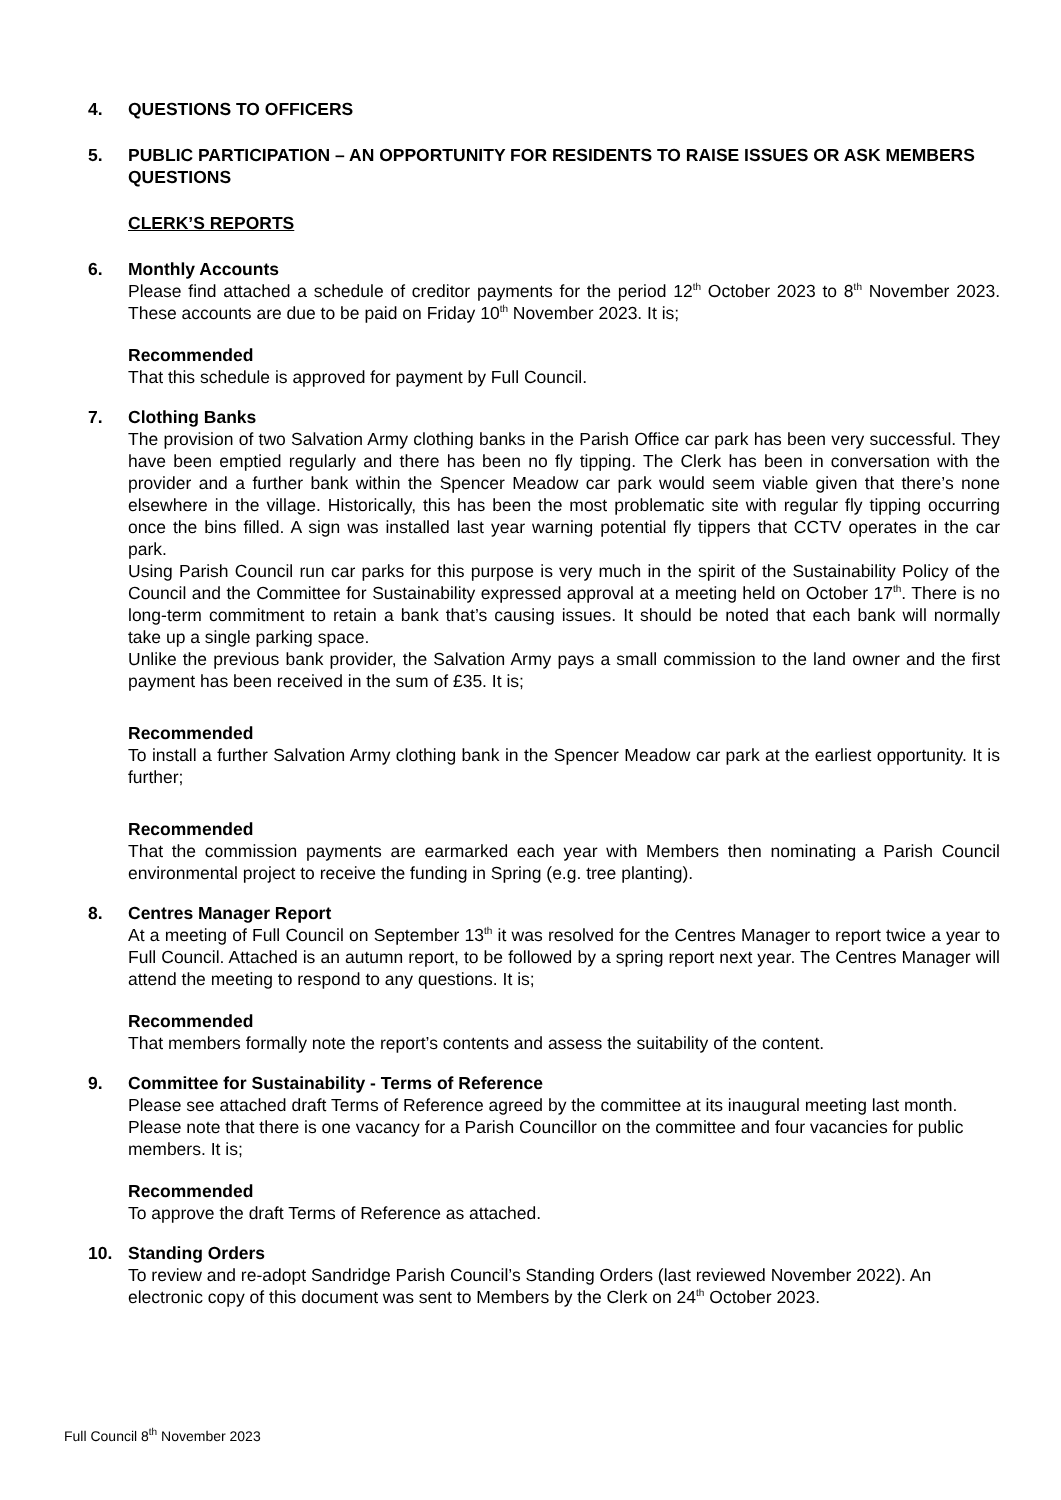4. QUESTIONS TO OFFICERS
5. PUBLIC PARTICIPATION – AN OPPORTUNITY FOR RESIDENTS TO RAISE ISSUES OR ASK MEMBERS QUESTIONS
CLERK’S REPORTS
6. Monthly Accounts
Please find attached a schedule of creditor payments for the period 12<sup>th</sup> October 2023 to 8<sup>th</sup> November 2023. These accounts are due to be paid on Friday 10<sup>th</sup> November 2023. It is;
Recommended
That this schedule is approved for payment by Full Council.
7. Clothing Banks
The provision of two Salvation Army clothing banks in the Parish Office car park has been very successful. They have been emptied regularly and there has been no fly tipping. The Clerk has been in conversation with the provider and a further bank within the Spencer Meadow car park would seem viable given that there’s none elsewhere in the village. Historically, this has been the most problematic site with regular fly tipping occurring once the bins filled. A sign was installed last year warning potential fly tippers that CCTV operates in the car park.
Using Parish Council run car parks for this purpose is very much in the spirit of the Sustainability Policy of the Council and the Committee for Sustainability expressed approval at a meeting held on October 17<sup>th</sup>. There is no long-term commitment to retain a bank that’s causing issues. It should be noted that each bank will normally take up a single parking space.
Unlike the previous bank provider, the Salvation Army pays a small commission to the land owner and the first payment has been received in the sum of £35. It is;
Recommended
To install a further Salvation Army clothing bank in the Spencer Meadow car park at the earliest opportunity. It is further;
Recommended
That the commission payments are earmarked each year with Members then nominating a Parish Council environmental project to receive the funding in Spring (e.g. tree planting).
8. Centres Manager Report
At a meeting of Full Council on September 13<sup>th</sup> it was resolved for the Centres Manager to report twice a year to Full Council. Attached is an autumn report, to be followed by a spring report next year. The Centres Manager will attend the meeting to respond to any questions. It is;
Recommended
That members formally note the report’s contents and assess the suitability of the content.
9. Committee for Sustainability - Terms of Reference
Please see attached draft Terms of Reference agreed by the committee at its inaugural meeting last month.
Please note that there is one vacancy for a Parish Councillor on the committee and four vacancies for public members. It is;
Recommended
To approve the draft Terms of Reference as attached.
10. Standing Orders
To review and re-adopt Sandridge Parish Council’s Standing Orders (last reviewed November 2022). An electronic copy of this document was sent to Members by the Clerk on 24<sup>th</sup> October 2023.
Full Council 8<sup>th</sup> November 2023